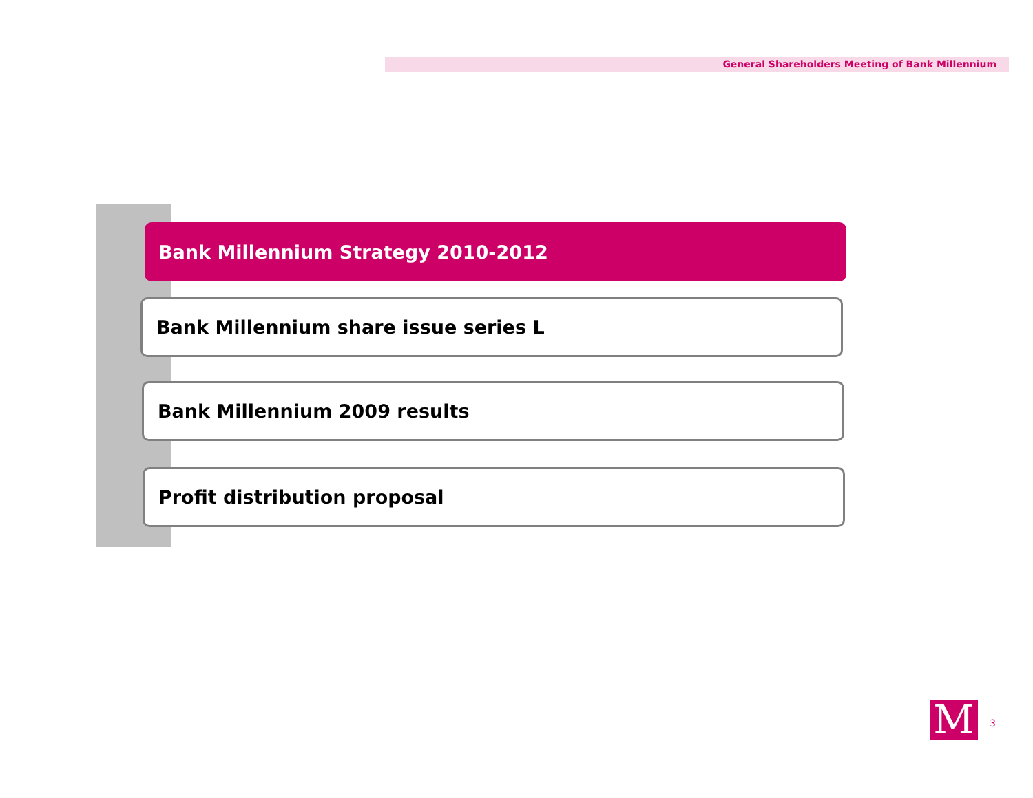General Shareholders Meeting of Bank Millennium
Bank Millennium Strategy 2010-2012
Bank Millennium share issue series L
Bank Millennium 2009 results
Profit distribution proposal
M 3